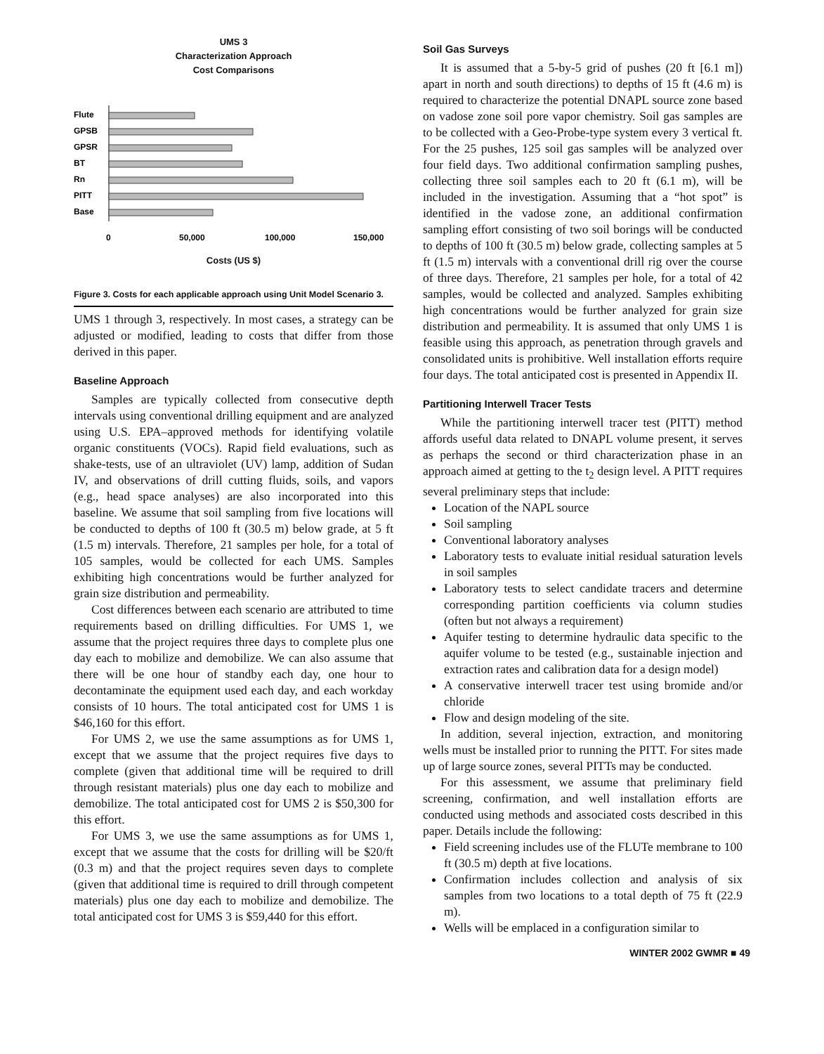UMS 3
Characterization Approach
Cost Comparisons
Flute
GPSB
GPSR
BT
Rn
PITT
Base
0
50,000
100,000
150,000
Costs (US $)
Figure 3. Costs for each applicable approach using Unit Model Scenario 3.
UMS 1 through 3, respectively. In most cases, a strategy can be adjusted or modified, leading to costs that differ from those derived in this paper.
Baseline Approach
Samples are typically collected from consecutive depth intervals using conventional drilling equipment and are analyzed using U.S. EPA–approved methods for identifying volatile organic constituents (VOCs). Rapid field evaluations, such as shake-tests, use of an ultraviolet (UV) lamp, addition of Sudan IV, and observations of drill cutting fluids, soils, and vapors (e.g., head space analyses) are also incorporated into this baseline. We assume that soil sampling from five locations will be conducted to depths of 100 ft (30.5 m) below grade, at 5 ft (1.5 m) intervals. Therefore, 21 samples per hole, for a total of 105 samples, would be collected for each UMS. Samples exhibiting high concentrations would be further analyzed for grain size distribution and permeability.
Cost differences between each scenario are attributed to time requirements based on drilling difficulties. For UMS 1, we assume that the project requires three days to complete plus one day each to mobilize and demobilize. We can also assume that there will be one hour of standby each day, one hour to decontaminate the equipment used each day, and each workday consists of 10 hours. The total anticipated cost for UMS 1 is $46,160 for this effort.
For UMS 2, we use the same assumptions as for UMS 1, except that we assume that the project requires five days to complete (given that additional time will be required to drill through resistant materials) plus one day each to mobilize and demobilize. The total anticipated cost for UMS 2 is $50,300 for this effort.
For UMS 3, we use the same assumptions as for UMS 1, except that we assume that the costs for drilling will be $20/ft (0.3 m) and that the project requires seven days to complete (given that additional time is required to drill through competent materials) plus one day each to mobilize and demobilize. The total anticipated cost for UMS 3 is $59,440 for this effort.
Soil Gas Surveys
It is assumed that a 5-by-5 grid of pushes (20 ft [6.1 m]) apart in north and south directions) to depths of 15 ft (4.6 m) is required to characterize the potential DNAPL source zone based on vadose zone soil pore vapor chemistry. Soil gas samples are to be collected with a Geo-Probe-type system every 3 vertical ft. For the 25 pushes, 125 soil gas samples will be analyzed over four field days. Two additional confirmation sampling pushes, collecting three soil samples each to 20 ft (6.1 m), will be included in the investigation. Assuming that a “hot spot” is identified in the vadose zone, an additional confirmation sampling effort consisting of two soil borings will be conducted to depths of 100 ft (30.5 m) below grade, collecting samples at 5 ft (1.5 m) intervals with a conventional drill rig over the course of three days. Therefore, 21 samples per hole, for a total of 42 samples, would be collected and analyzed. Samples exhibiting high concentrations would be further analyzed for grain size distribution and permeability. It is assumed that only UMS 1 is feasible using this approach, as penetration through gravels and consolidated units is prohibitive. Well installation efforts require four days. The total anticipated cost is presented in Appendix II.
Partitioning Interwell Tracer Tests
While the partitioning interwell tracer test (PITT) method affords useful data related to DNAPL volume present, it serves as perhaps the second or third characterization phase in an approach aimed at getting to the t<sub>2</sub> design level. A PITT requires several preliminary steps that include:
Location of the NAPL source
Soil sampling
Conventional laboratory analyses
Laboratory tests to evaluate initial residual saturation levels in soil samples
Laboratory tests to select candidate tracers and determine corresponding partition coefficients via column studies (often but not always a requirement)
Aquifer testing to determine hydraulic data specific to the aquifer volume to be tested (e.g., sustainable injection and extraction rates and calibration data for a design model)
A conservative interwell tracer test using bromide and/or chloride
Flow and design modeling of the site.
In addition, several injection, extraction, and monitoring wells must be installed prior to running the PITT. For sites made up of large source zones, several PITTs may be conducted.
For this assessment, we assume that preliminary field screening, confirmation, and well installation efforts are conducted using methods and associated costs described in this paper. Details include the following:
Field screening includes use of the FLUTe membrane to 100 ft (30.5 m) depth at five locations.
Confirmation includes collection and analysis of six samples from two locations to a total depth of 75 ft (22.9 m).
Wells will be emplaced in a configuration similar to
WINTER 2002 GWMR ■ 49